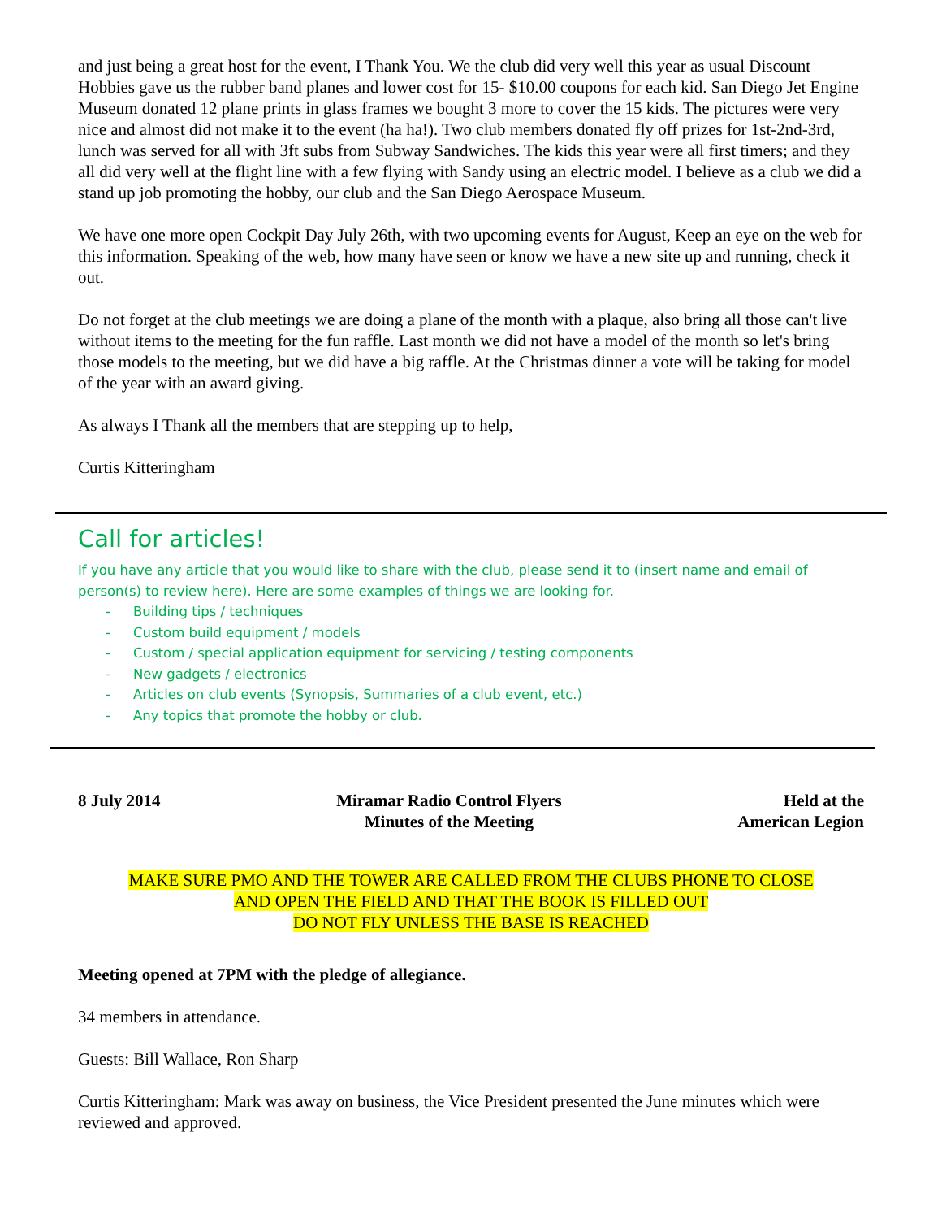and just being a great host for the event, I Thank You. We the club did very well this year as usual Discount Hobbies gave us the rubber band planes and lower cost for 15- $10.00 coupons for each kid. San Diego Jet Engine Museum donated 12 plane prints in glass frames we bought 3 more to cover the 15 kids. The pictures were very nice and almost did not make it to the event (ha ha!). Two club members donated fly off prizes for 1st-2nd-3rd, lunch was served for all with 3ft subs from Subway Sandwiches. The kids this year were all first timers; and they all did very well at the flight line with a few flying with Sandy using an electric model. I believe as a club we did a stand up job promoting the hobby, our club and the San Diego Aerospace Museum.
We have one more open Cockpit Day July 26th, with two upcoming events for August, Keep an eye on the web for this information. Speaking of the web, how many have seen or know we have a new site up and running, check it out.
Do not forget at the club meetings we are doing a plane of the month with a plaque, also bring all those can't live without items to the meeting for the fun raffle. Last month we did not have a model of the month so let's bring those models to the meeting, but we did have a big raffle. At the Christmas dinner a vote will be taking for model of the year with an award giving.
As always I Thank all the members that are stepping up to help,
Curtis Kitteringham
Call for articles!
If you have any article that you would like to share with the club, please send it to (insert name and email of person(s) to review here). Here are some examples of things we are looking for.
- Building tips / techniques
- Custom build equipment / models
- Custom / special application equipment for servicing / testing components
- New gadgets / electronics
- Articles on club events (Synopsis, Summaries of a club event, etc.)
- Any topics that promote the hobby or club.
8 July 2014 Miramar Radio Control Flyers
Minutes of the Meeting
Held at the
American Legion
MAKE SURE PMO AND THE TOWER ARE CALLED FROM THE CLUBS PHONE TO CLOSE
AND OPEN THE FIELD AND THAT THE BOOK IS FILLED OUT
DO NOT FLY UNLESS THE BASE IS REACHED
Meeting opened at 7PM with the pledge of allegiance.
34 members in attendance.
Guests: Bill Wallace, Ron Sharp
Curtis Kitteringham: Mark was away on business, the Vice President presented the June minutes which were reviewed and approved.